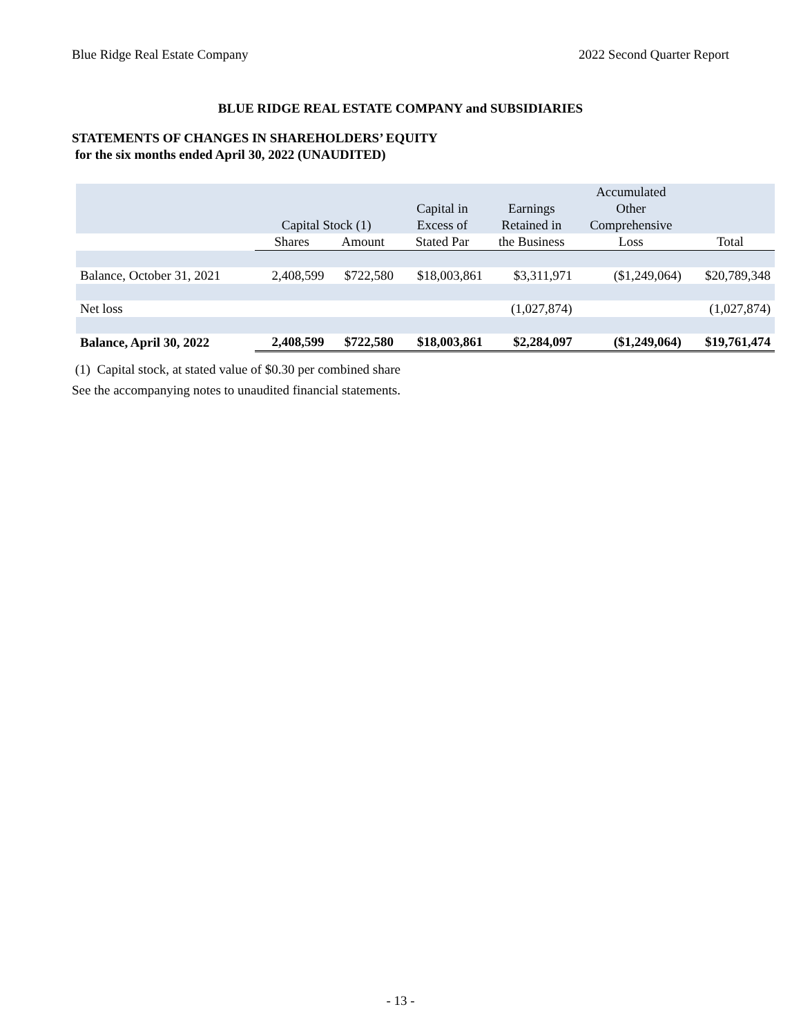Blue Ridge Real Estate Company 2022 Second Quarter Report
BLUE RIDGE REAL ESTATE COMPANY and SUBSIDIARIES
STATEMENTS OF CHANGES IN SHAREHOLDERS’ EQUITY
for the six months ended April 30, 2022 (UNAUDITED)
| | | | | | Accumulated | |
| --- | --- | --- | --- | --- | --- | --- |
| | | | Capital in | Earnings | Other | |
| | Capital Stock (1) | | Excess of | Retained in | Comprehensive | |
| | Shares | Amount | Stated Par | the Business | Loss | Total |
| Balance, October 31, 2021 | 2,408,599 | $722,580 | $18,003,861 | $3,311,971 | ($1,249,064) | $20,789,348 |
| Net loss | | | | (1,027,874) | | (1,027,874) |
| Balance, April 30, 2022 | 2,408,599 | $722,580 | $18,003,861 | $2,284,097 | ($1,249,064) | $19,761,474 |
(1) Capital stock, at stated value of $0.30 per combined share
See the accompanying notes to unaudited financial statements.
- 13 -